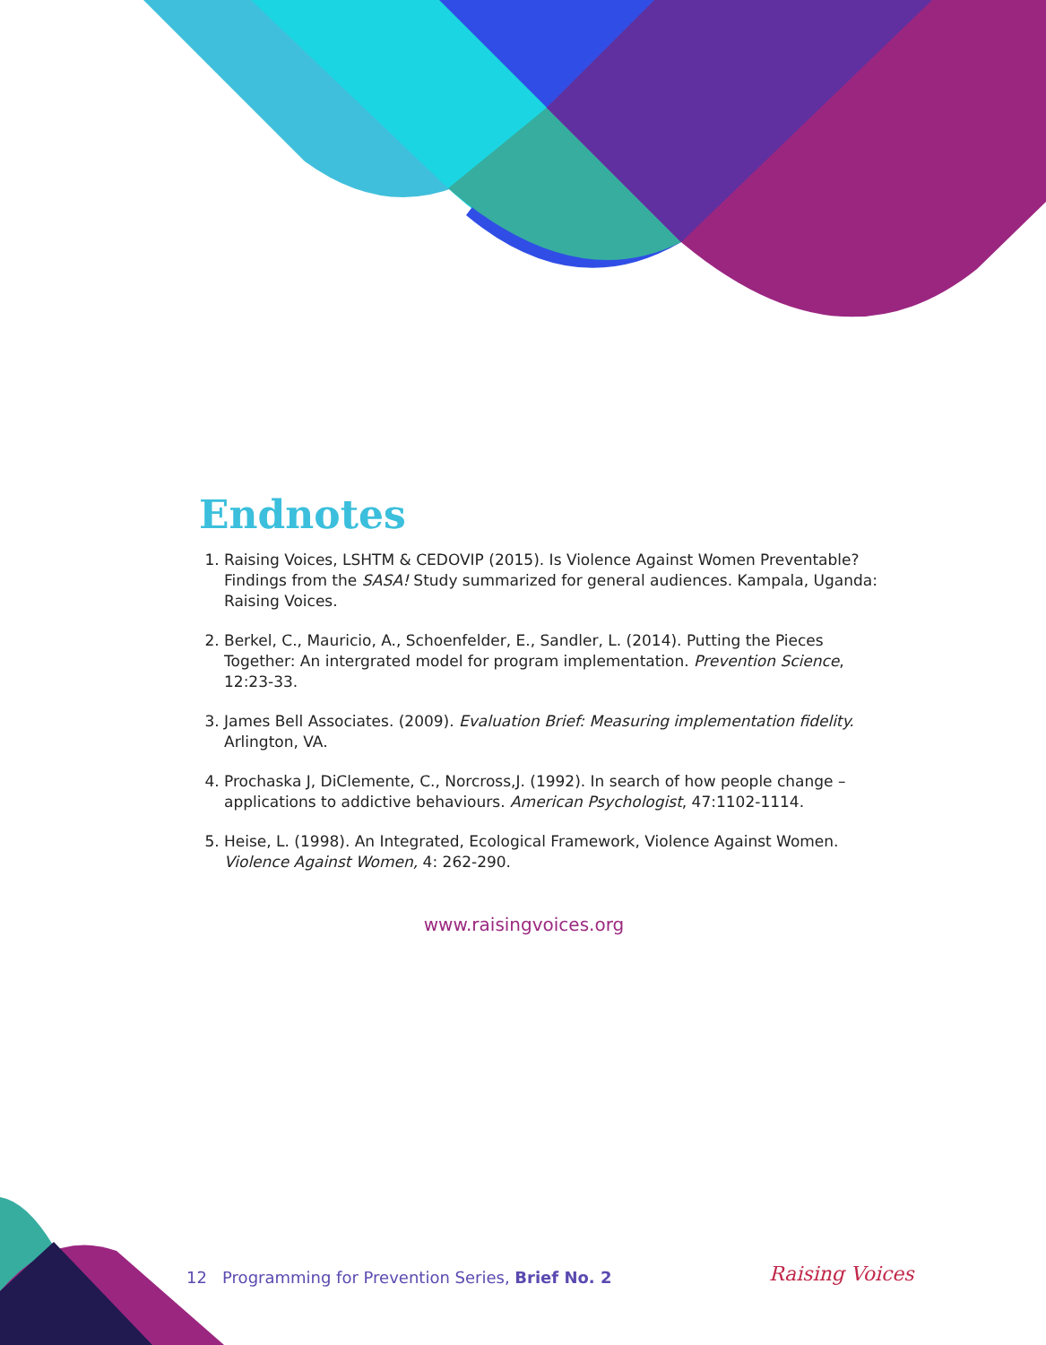Endnotes
1. Raising Voices, LSHTM & CEDOVIP (2015). Is Violence Against Women Preventable? Findings from the SASA! Study summarized for general audiences. Kampala, Uganda: Raising Voices.
2. Berkel, C., Mauricio, A., Schoenfelder, E., Sandler, L. (2014). Putting the Pieces Together: An intergrated model for program implementation. Prevention Science, 12:23-33.
3. James Bell Associates. (2009). Evaluation Brief: Measuring implementation fidelity. Arlington, VA.
4. Prochaska J, DiClemente, C., Norcross,J. (1992). In search of how people change – applications to addictive behaviours. American Psychologist, 47:1102-1114.
5. Heise, L. (1998). An Integrated, Ecological Framework, Violence Against Women. Violence Against Women, 4: 262-290.
www.raisingvoices.org
12 Programming for Prevention Series, Brief No. 2
Raising Voices